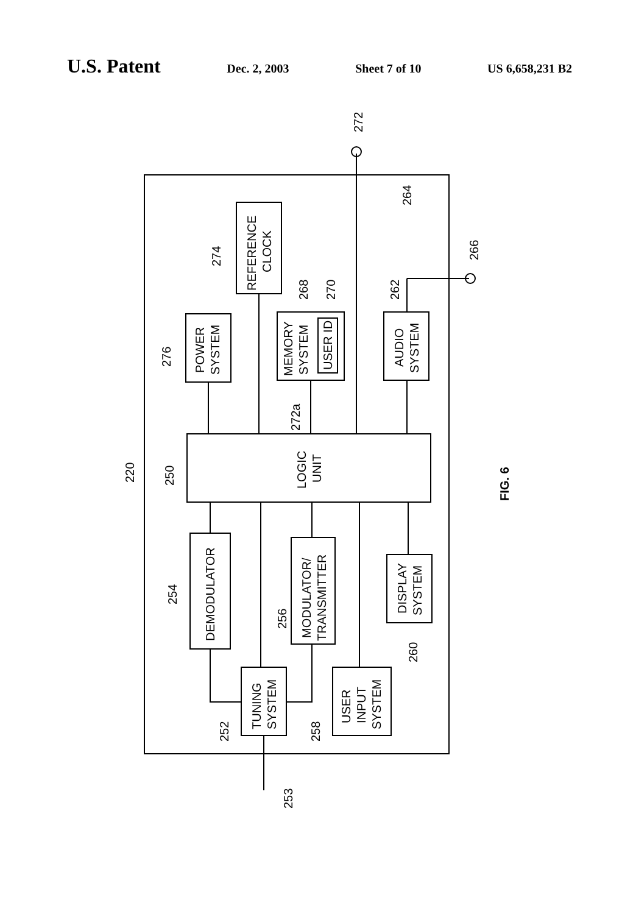U.S. Patent Dec. 2, 2003 Sheet 7 of 10 US 6,658,231 B2
REFERENCE
CLOCK
POWER
SYSTEM
MEMORY
SYSTEM
USER ID
AUDIO
SYSTEM
LOGIC
UNIT
DEMODULATOR
MODULATOR/
TRANSMITTER
DISPLAY
SYSTEM
TUNING
SYSTEM
USER
INPUT
SYSTEM
272
264
266
274
268
270
262
276
272a
220
250
254
256
260
252
258
253
FIG. 6